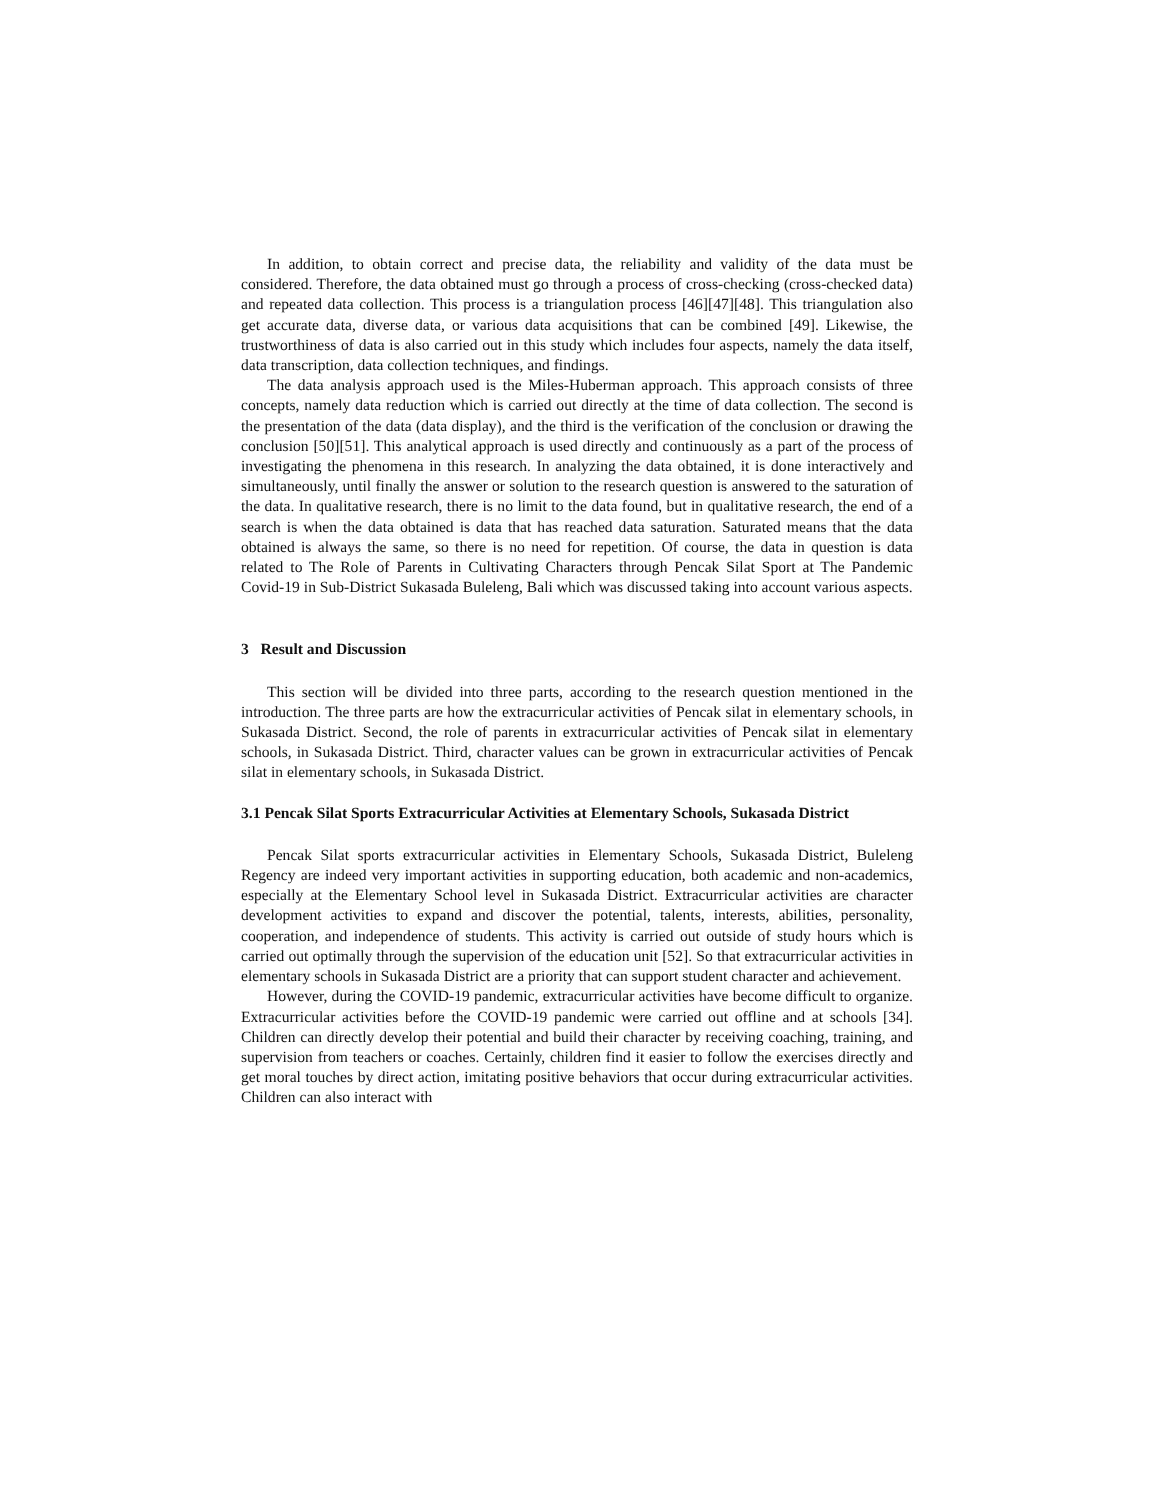In addition, to obtain correct and precise data, the reliability and validity of the data must be considered. Therefore, the data obtained must go through a process of cross-checking (cross-checked data) and repeated data collection. This process is a triangulation process [46][47][48]. This triangulation also get accurate data, diverse data, or various data acquisitions that can be combined [49]. Likewise, the trustworthiness of data is also carried out in this study which includes four aspects, namely the data itself, data transcription, data collection techniques, and findings.
The data analysis approach used is the Miles-Huberman approach. This approach consists of three concepts, namely data reduction which is carried out directly at the time of data collection. The second is the presentation of the data (data display), and the third is the verification of the conclusion or drawing the conclusion [50][51]. This analytical approach is used directly and continuously as a part of the process of investigating the phenomena in this research. In analyzing the data obtained, it is done interactively and simultaneously, until finally the answer or solution to the research question is answered to the saturation of the data. In qualitative research, there is no limit to the data found, but in qualitative research, the end of a search is when the data obtained is data that has reached data saturation. Saturated means that the data obtained is always the same, so there is no need for repetition. Of course, the data in question is data related to The Role of Parents in Cultivating Characters through Pencak Silat Sport at The Pandemic Covid-19 in Sub-District Sukasada Buleleng, Bali which was discussed taking into account various aspects.
3 Result and Discussion
This section will be divided into three parts, according to the research question mentioned in the introduction. The three parts are how the extracurricular activities of Pencak silat in elementary schools, in Sukasada District. Second, the role of parents in extracurricular activities of Pencak silat in elementary schools, in Sukasada District. Third, character values can be grown in extracurricular activities of Pencak silat in elementary schools, in Sukasada District.
3.1 Pencak Silat Sports Extracurricular Activities at Elementary Schools, Sukasada District
Pencak Silat sports extracurricular activities in Elementary Schools, Sukasada District, Buleleng Regency are indeed very important activities in supporting education, both academic and non-academics, especially at the Elementary School level in Sukasada District. Extracurricular activities are character development activities to expand and discover the potential, talents, interests, abilities, personality, cooperation, and independence of students. This activity is carried out outside of study hours which is carried out optimally through the supervision of the education unit [52]. So that extracurricular activities in elementary schools in Sukasada District are a priority that can support student character and achievement.
However, during the COVID-19 pandemic, extracurricular activities have become difficult to organize. Extracurricular activities before the COVID-19 pandemic were carried out offline and at schools [34]. Children can directly develop their potential and build their character by receiving coaching, training, and supervision from teachers or coaches. Certainly, children find it easier to follow the exercises directly and get moral touches by direct action, imitating positive behaviors that occur during extracurricular activities. Children can also interact with